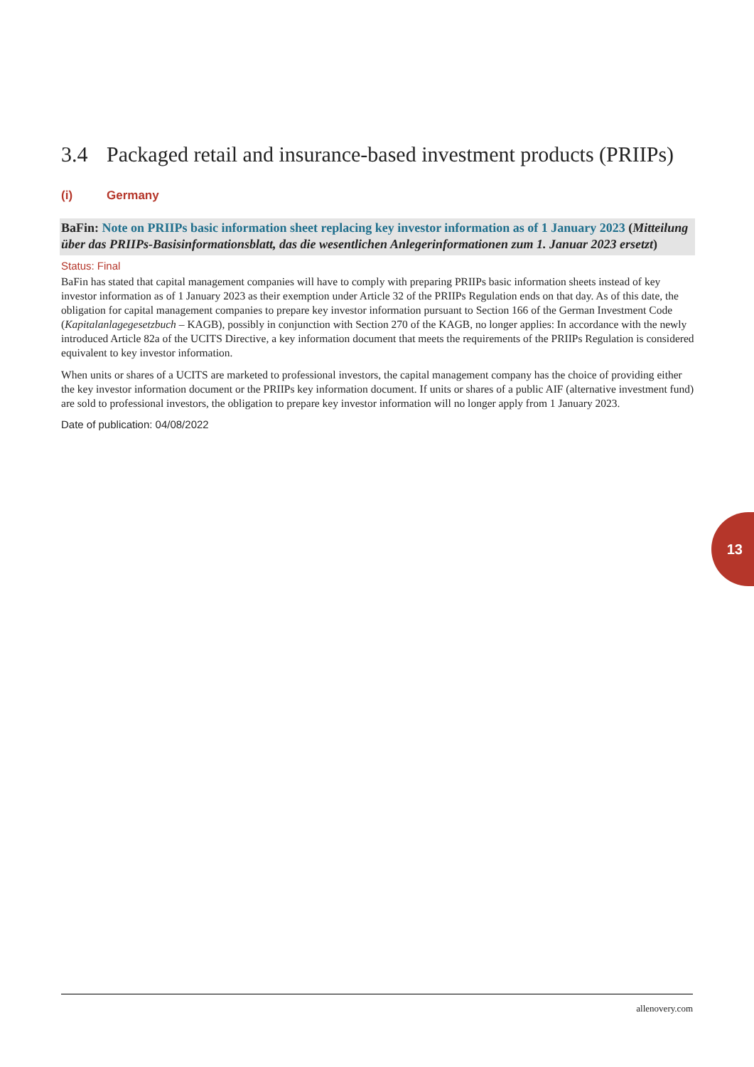3.4 Packaged retail and insurance-based investment products (PRIIPs)
(i) Germany
BaFin: Note on PRIIPs basic information sheet replacing key investor information as of 1 January 2023 (Mitteilung über das PRIIPs-Basisinformationsblatt, das die wesentlichen Anlegerinformationen zum 1. Januar 2023 ersetzt)
Status: Final
BaFin has stated that capital management companies will have to comply with preparing PRIIPs basic information sheets instead of key investor information as of 1 January 2023 as their exemption under Article 32 of the PRIIPs Regulation ends on that day. As of this date, the obligation for capital management companies to prepare key investor information pursuant to Section 166 of the German Investment Code (Kapitalanlagegesetzbuch – KAGB), possibly in conjunction with Section 270 of the KAGB, no longer applies: In accordance with the newly introduced Article 82a of the UCITS Directive, a key information document that meets the requirements of the PRIIPs Regulation is considered equivalent to key investor information.
When units or shares of a UCITS are marketed to professional investors, the capital management company has the choice of providing either the key investor information document or the PRIIPs key information document. If units or shares of a public AIF (alternative investment fund) are sold to professional investors, the obligation to prepare key investor information will no longer apply from 1 January 2023.
Date of publication: 04/08/2022
13
allenovery.com